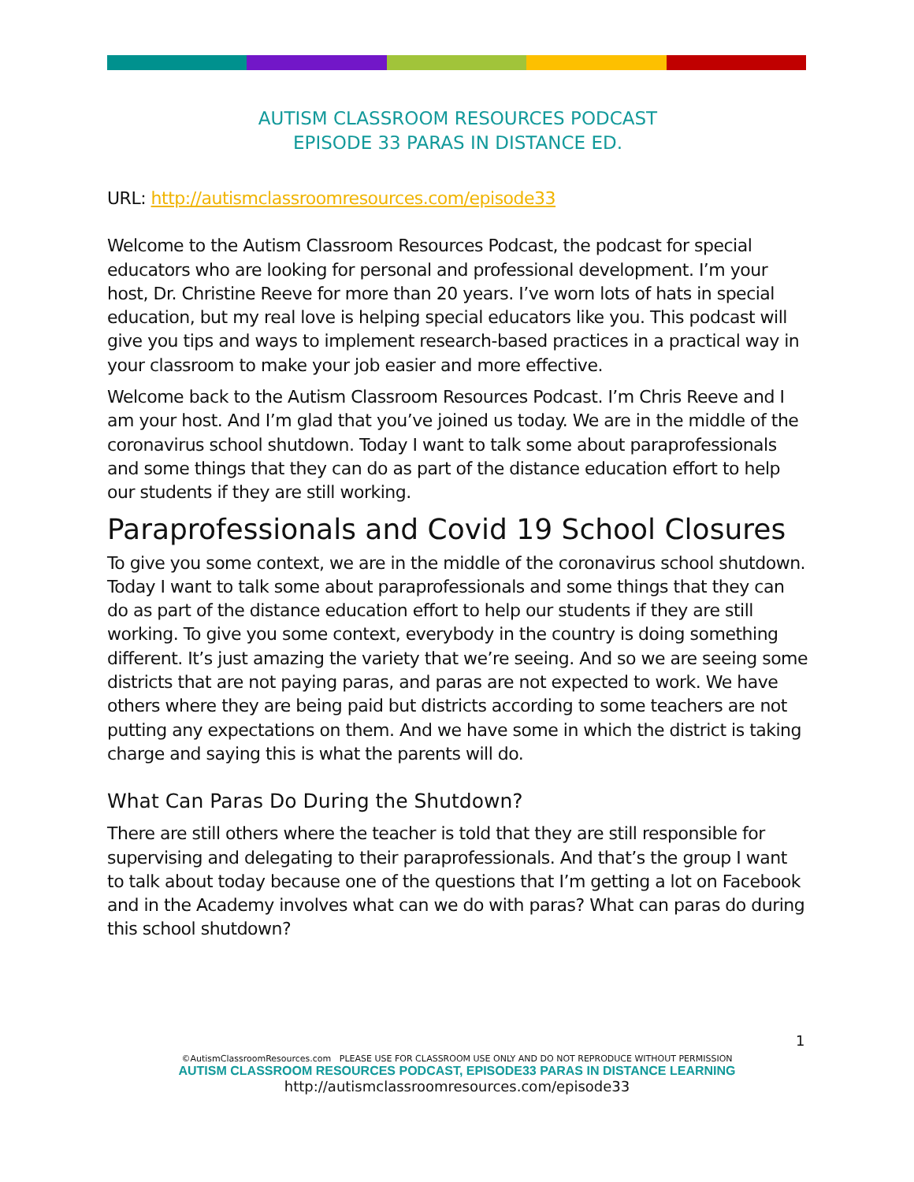AUTISM CLASSROOM RESOURCES PODCAST
EPISODE 33 PARAS IN DISTANCE ED.
URL: http://autismclassroomresources.com/episode33
Welcome to the Autism Classroom Resources Podcast, the podcast for special educators who are looking for personal and professional development. I’m your host, Dr. Christine Reeve for more than 20 years. I’ve worn lots of hats in special education, but my real love is helping special educators like you. This podcast will give you tips and ways to implement research-based practices in a practical way in your classroom to make your job easier and more effective.
Welcome back to the Autism Classroom Resources Podcast. I’m Chris Reeve and I am your host. And I’m glad that you’ve joined us today. We are in the middle of the coronavirus school shutdown. Today I want to talk some about paraprofessionals and some things that they can do as part of the distance education effort to help our students if they are still working.
Paraprofessionals and Covid 19 School Closures
To give you some context, we are in the middle of the coronavirus school shutdown. Today I want to talk some about paraprofessionals and some things that they can do as part of the distance education effort to help our students if they are still working. To give you some context, everybody in the country is doing something different. It’s just amazing the variety that we’re seeing. And so we are seeing some districts that are not paying paras, and paras are not expected to work. We have others where they are being paid but districts according to some teachers are not putting any expectations on them. And we have some in which the district is taking charge and saying this is what the parents will do.
What Can Paras Do During the Shutdown?
There are still others where the teacher is told that they are still responsible for supervising and delegating to their paraprofessionals. And that’s the group I want to talk about today because one of the questions that I’m getting a lot on Facebook and in the Academy involves what can we do with paras? What can paras do during this school shutdown?
1
©AutismClassroomResources.com PLEASE USE FOR CLASSROOM USE ONLY AND DO NOT REPRODUCE WITHOUT PERMISSION
AUTISM CLASSROOM RESOURCES PODCAST, EPISODE33 PARAS IN DISTANCE LEARNING
http://autismclassroomresources.com/episode33